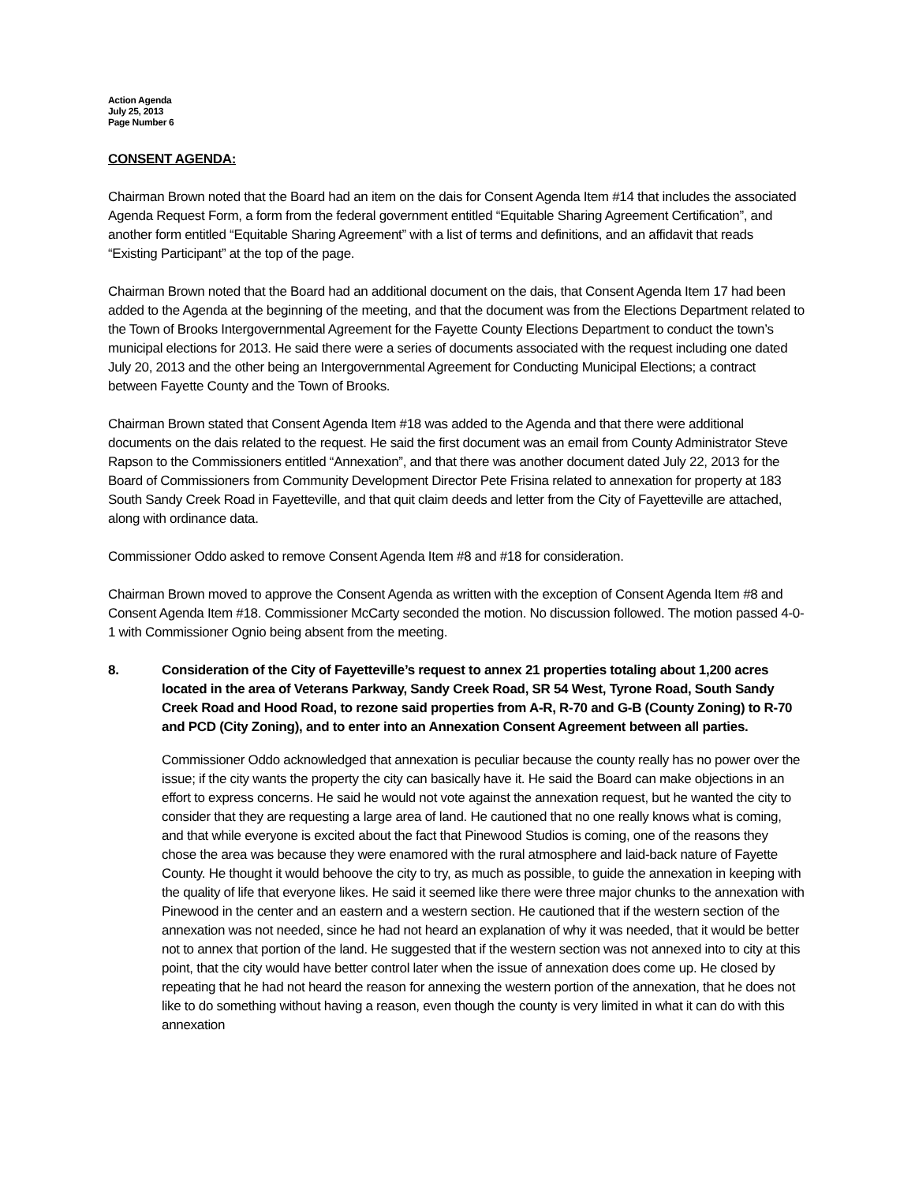Action Agenda
July 25, 2013
Page Number 6
CONSENT AGENDA:
Chairman Brown noted that the Board had an item on the dais for Consent Agenda Item #14 that includes the associated Agenda Request Form, a form from the federal government entitled “Equitable Sharing Agreement Certification”, and another form entitled “Equitable Sharing Agreement” with a list of terms and definitions, and an affidavit that reads “Existing Participant” at the top of the page.
Chairman Brown noted that the Board had an additional document on the dais, that Consent Agenda Item 17 had been added to the Agenda at the beginning of the meeting, and that the document was from the Elections Department related to the Town of Brooks Intergovernmental Agreement for the Fayette County Elections Department to conduct the town’s municipal elections for 2013. He said there were a series of documents associated with the request including one dated July 20, 2013 and the other being an Intergovernmental Agreement for Conducting Municipal Elections; a contract between Fayette County and the Town of Brooks.
Chairman Brown stated that Consent Agenda Item #18 was added to the Agenda and that there were additional documents on the dais related to the request. He said the first document was an email from County Administrator Steve Rapson to the Commissioners entitled “Annexation”, and that there was another document dated July 22, 2013 for the Board of Commissioners from Community Development Director Pete Frisina related to annexation for property at 183 South Sandy Creek Road in Fayetteville, and that quit claim deeds and letter from the City of Fayetteville are attached, along with ordinance data.
Commissioner Oddo asked to remove Consent Agenda Item #8 and #18 for consideration.
Chairman Brown moved to approve the Consent Agenda as written with the exception of Consent Agenda Item #8 and Consent Agenda Item #18. Commissioner McCarty seconded the motion. No discussion followed. The motion passed 4-0-1 with Commissioner Ognio being absent from the meeting.
8. Consideration of the City of Fayetteville’s request to annex 21 properties totaling about 1,200 acres located in the area of Veterans Parkway, Sandy Creek Road, SR 54 West, Tyrone Road, South Sandy Creek Road and Hood Road, to rezone said properties from A-R, R-70 and G-B (County Zoning) to R-70 and PCD (City Zoning), and to enter into an Annexation Consent Agreement between all parties.
Commissioner Oddo acknowledged that annexation is peculiar because the county really has no power over the issue; if the city wants the property the city can basically have it. He said the Board can make objections in an effort to express concerns. He said he would not vote against the annexation request, but he wanted the city to consider that they are requesting a large area of land. He cautioned that no one really knows what is coming, and that while everyone is excited about the fact that Pinewood Studios is coming, one of the reasons they chose the area was because they were enamored with the rural atmosphere and laid-back nature of Fayette County. He thought it would behoove the city to try, as much as possible, to guide the annexation in keeping with the quality of life that everyone likes. He said it seemed like there were three major chunks to the annexation with Pinewood in the center and an eastern and a western section. He cautioned that if the western section of the annexation was not needed, since he had not heard an explanation of why it was needed, that it would be better not to annex that portion of the land. He suggested that if the western section was not annexed into to city at this point, that the city would have better control later when the issue of annexation does come up. He closed by repeating that he had not heard the reason for annexing the western portion of the annexation, that he does not like to do something without having a reason, even though the county is very limited in what it can do with this annexation